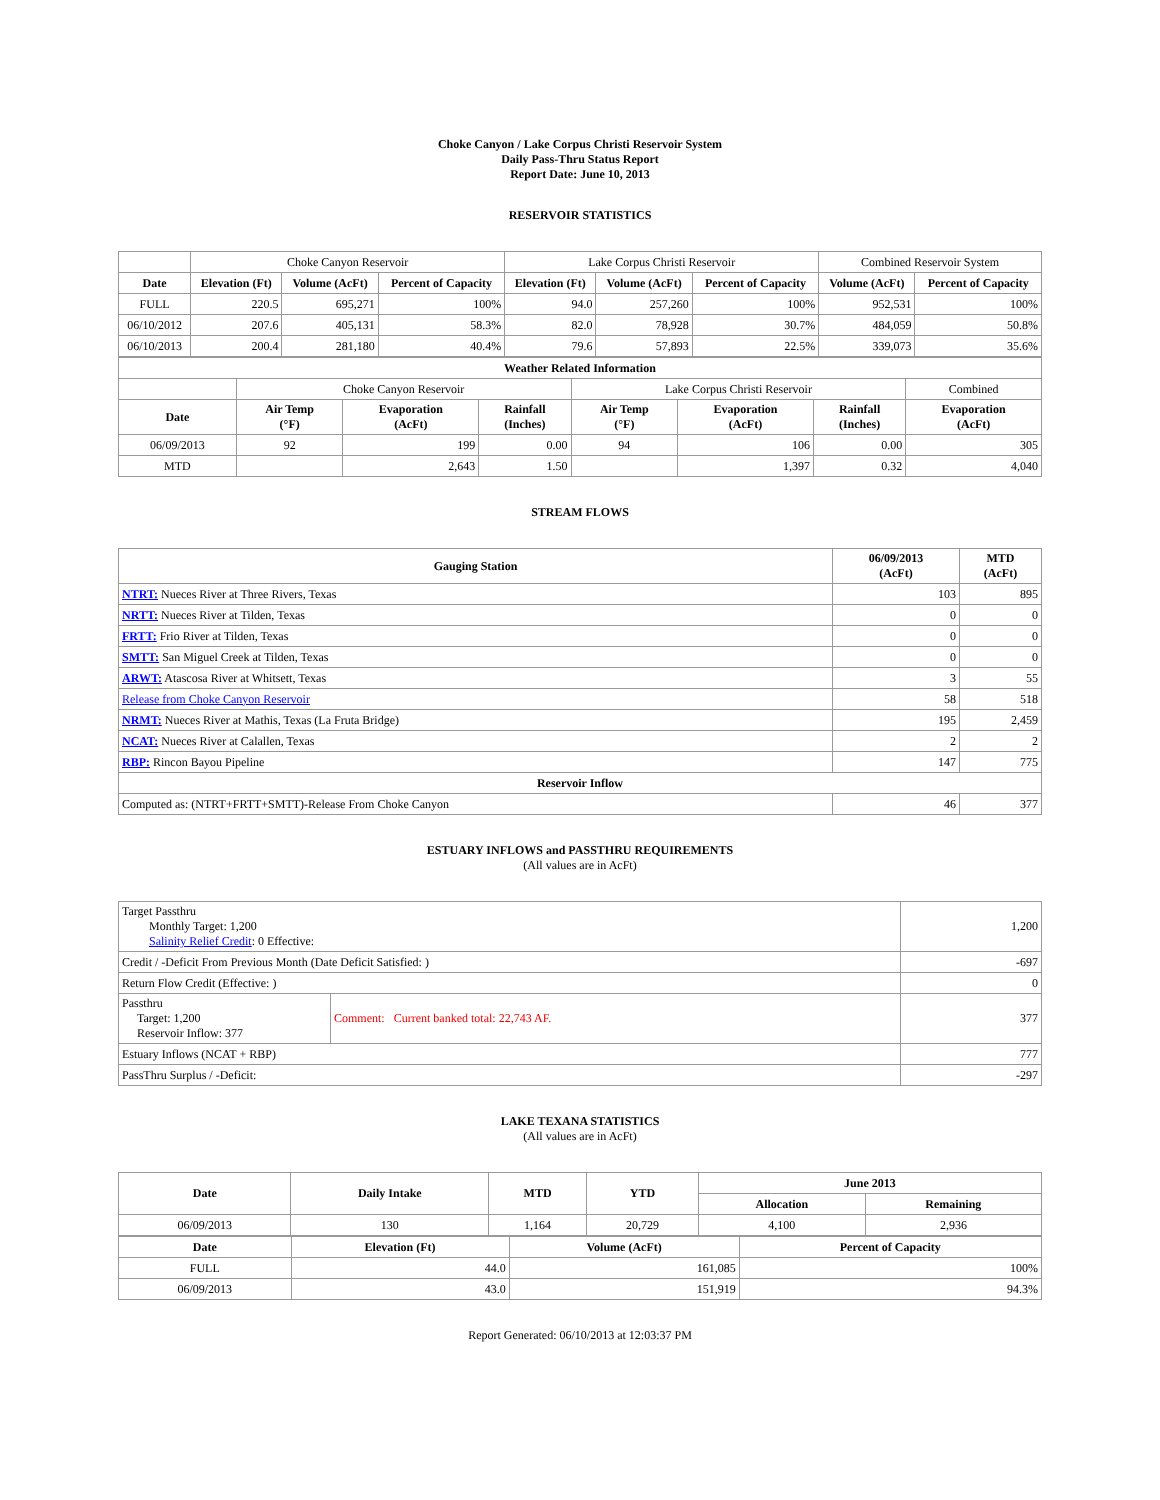Choke Canyon / Lake Corpus Christi Reservoir System
Daily Pass-Thru Status Report
Report Date: June 10, 2013
RESERVOIR STATISTICS
| | Choke Canyon Reservoir | | | Lake Corpus Christi Reservoir | | | Combined Reservoir System | |
| Date | Elevation (Ft) | Volume (AcFt) | Percent of Capacity | Elevation (Ft) | Volume (AcFt) | Percent of Capacity | Volume (AcFt) | Percent of Capacity |
| FULL | 220.5 | 695,271 | 100% | 94.0 | 257,260 | 100% | 952,531 | 100% |
| 06/10/2012 | 207.6 | 405,131 | 58.3% | 82.0 | 78,928 | 30.7% | 484,059 | 50.8% |
| 06/10/2013 | 200.4 | 281,180 | 40.4% | 79.6 | 57,893 | 22.5% | 339,073 | 35.6% |
| Weather Related Information | | | | | | | |
| --- | --- | --- | --- | --- | --- | --- | --- |
| | Choke Canyon Reservoir | | | Lake Corpus Christi Reservoir | | | Combined |
| Date | Air Temp (°F) | Evaporation (AcFt) | Rainfall (Inches) | Air Temp (°F) | Evaporation (AcFt) | Rainfall (Inches) | Evaporation (AcFt) |
| 06/09/2013 | 92 | 199 | 0.00 | 94 | 106 | 0.00 | 305 |
| MTD | | 2,643 | 1.50 | | 1,397 | 0.32 | 4,040 |
STREAM FLOWS
| Gauging Station | 06/09/2013 (AcFt) | MTD (AcFt) |
| --- | --- | --- |
| NTRT: Nueces River at Three Rivers, Texas | 103 | 895 |
| NRTT: Nueces River at Tilden, Texas | 0 | 0 |
| FRTT: Frio River at Tilden, Texas | 0 | 0 |
| SMTT: San Miguel Creek at Tilden, Texas | 0 | 0 |
| ARWT: Atascosa River at Whitsett, Texas | 3 | 55 |
| Release from Choke Canyon Reservoir | 58 | 518 |
| NRMT: Nueces River at Mathis, Texas (La Fruta Bridge) | 195 | 2,459 |
| NCAT: Nueces River at Calallen, Texas | 2 | 2 |
| RBP: Rincon Bayou Pipeline | 147 | 775 |
| Reservoir Inflow | | |
| Computed as: (NTRT+FRTT+SMTT)-Release From Choke Canyon | 46 | 377 |
ESTUARY INFLOWS and PASSTHRU REQUIREMENTS
(All values are in AcFt)
| Target Passthru Monthly Target: 1,200 Salinity Relief Credit : 0 Effective: | | 1,200 |
| Credit / -Deficit From Previous Month (Date Deficit Satisfied: ) | | -697 |
| Return Flow Credit (Effective: ) | | 0 |
| Passthru Target: 1,200 Reservoir Inflow: 377 | Comment: Current banked total: 22,743 AF. | 377 |
| Estuary Inflows (NCAT + RBP) | | 777 |
| PassThru Surplus / -Deficit: | | -297 |
LAKE TEXANA STATISTICS
(All values are in AcFt)
| Date | Daily Intake | MTD | YTD | June 2013 | |
| --- | --- | --- | --- | --- | --- |
| | | | | Allocation | Remaining |
| 06/09/2013 | 130 | 1,164 | 20,729 | 4,100 | 2,936 |
| Date | Elevation (Ft) | Volume (AcFt) | Percent of Capacity |
| --- | --- | --- | --- |
| FULL | 44.0 | 161,085 | 100% |
| 06/09/2013 | 43.0 | 151,919 | 94.3% |
Report Generated: 06/10/2013 at 12:03:37 PM